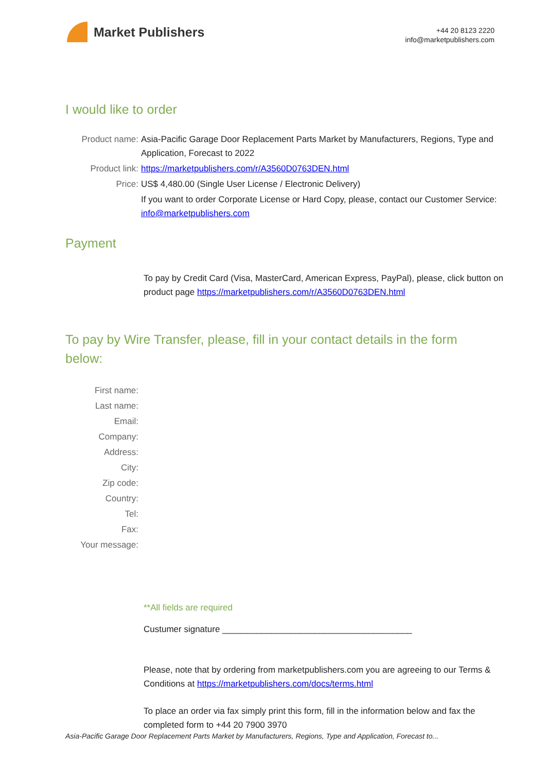Market Publishers
+44 20 8123 2220
info@marketpublishers.com
I would like to order
Product name: Asia-Pacific Garage Door Replacement Parts Market by Manufacturers, Regions, Type and Application, Forecast to 2022
Product link: https://marketpublishers.com/r/A3560D0763DEN.html
Price: US$ 4,480.00 (Single User License / Electronic Delivery)
If you want to order Corporate License or Hard Copy, please, contact our Customer Service:
info@marketpublishers.com
Payment
To pay by Credit Card (Visa, MasterCard, American Express, PayPal), please, click button on product page https://marketpublishers.com/r/A3560D0763DEN.html
To pay by Wire Transfer, please, fill in your contact details in the form below:
First name:
Last name:
Email:
Company:
Address:
City:
Zip code:
Country:
Tel:
Fax:
Your message:
**All fields are required
Custumer signature _______________________________________
Please, note that by ordering from marketpublishers.com you are agreeing to our Terms & Conditions at https://marketpublishers.com/docs/terms.html
To place an order via fax simply print this form, fill in the information below and fax the completed form to +44 20 7900 3970
Asia-Pacific Garage Door Replacement Parts Market by Manufacturers, Regions, Type and Application, Forecast to...